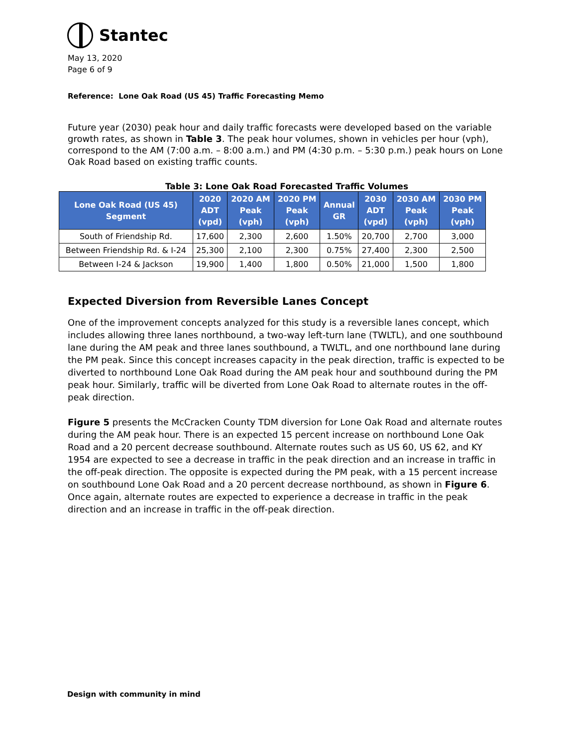Stantec
May 13, 2020
Page 6 of 9
Reference: Lone Oak Road (US 45) Traffic Forecasting Memo
Future year (2030) peak hour and daily traffic forecasts were developed based on the variable growth rates, as shown in Table 3. The peak hour volumes, shown in vehicles per hour (vph), correspond to the AM (7:00 a.m. – 8:00 a.m.) and PM (4:30 p.m. – 5:30 p.m.) peak hours on Lone Oak Road based on existing traffic counts.
Table 3: Lone Oak Road Forecasted Traffic Volumes
| Lone Oak Road (US 45) Segment | 2020 ADT (vpd) | 2020 AM Peak (vph) | 2020 PM Peak (vph) | Annual GR | 2030 ADT (vpd) | 2030 AM Peak (vph) | 2030 PM Peak (vph) |
| --- | --- | --- | --- | --- | --- | --- | --- |
| South of Friendship Rd. | 17,600 | 2,300 | 2,600 | 1.50% | 20,700 | 2,700 | 3,000 |
| Between Friendship Rd. & I-24 | 25,300 | 2,100 | 2,300 | 0.75% | 27,400 | 2,300 | 2,500 |
| Between I-24 & Jackson | 19,900 | 1,400 | 1,800 | 0.50% | 21,000 | 1,500 | 1,800 |
Expected Diversion from Reversible Lanes Concept
One of the improvement concepts analyzed for this study is a reversible lanes concept, which includes allowing three lanes northbound, a two-way left-turn lane (TWLTL), and one southbound lane during the AM peak and three lanes southbound, a TWLTL, and one northbound lane during the PM peak. Since this concept increases capacity in the peak direction, traffic is expected to be diverted to northbound Lone Oak Road during the AM peak hour and southbound during the PM peak hour. Similarly, traffic will be diverted from Lone Oak Road to alternate routes in the off-peak direction.
Figure 5 presents the McCracken County TDM diversion for Lone Oak Road and alternate routes during the AM peak hour. There is an expected 15 percent increase on northbound Lone Oak Road and a 20 percent decrease southbound. Alternate routes such as US 60, US 62, and KY 1954 are expected to see a decrease in traffic in the peak direction and an increase in traffic in the off-peak direction. The opposite is expected during the PM peak, with a 15 percent increase on southbound Lone Oak Road and a 20 percent decrease northbound, as shown in Figure 6. Once again, alternate routes are expected to experience a decrease in traffic in the peak direction and an increase in traffic in the off-peak direction.
Design with community in mind